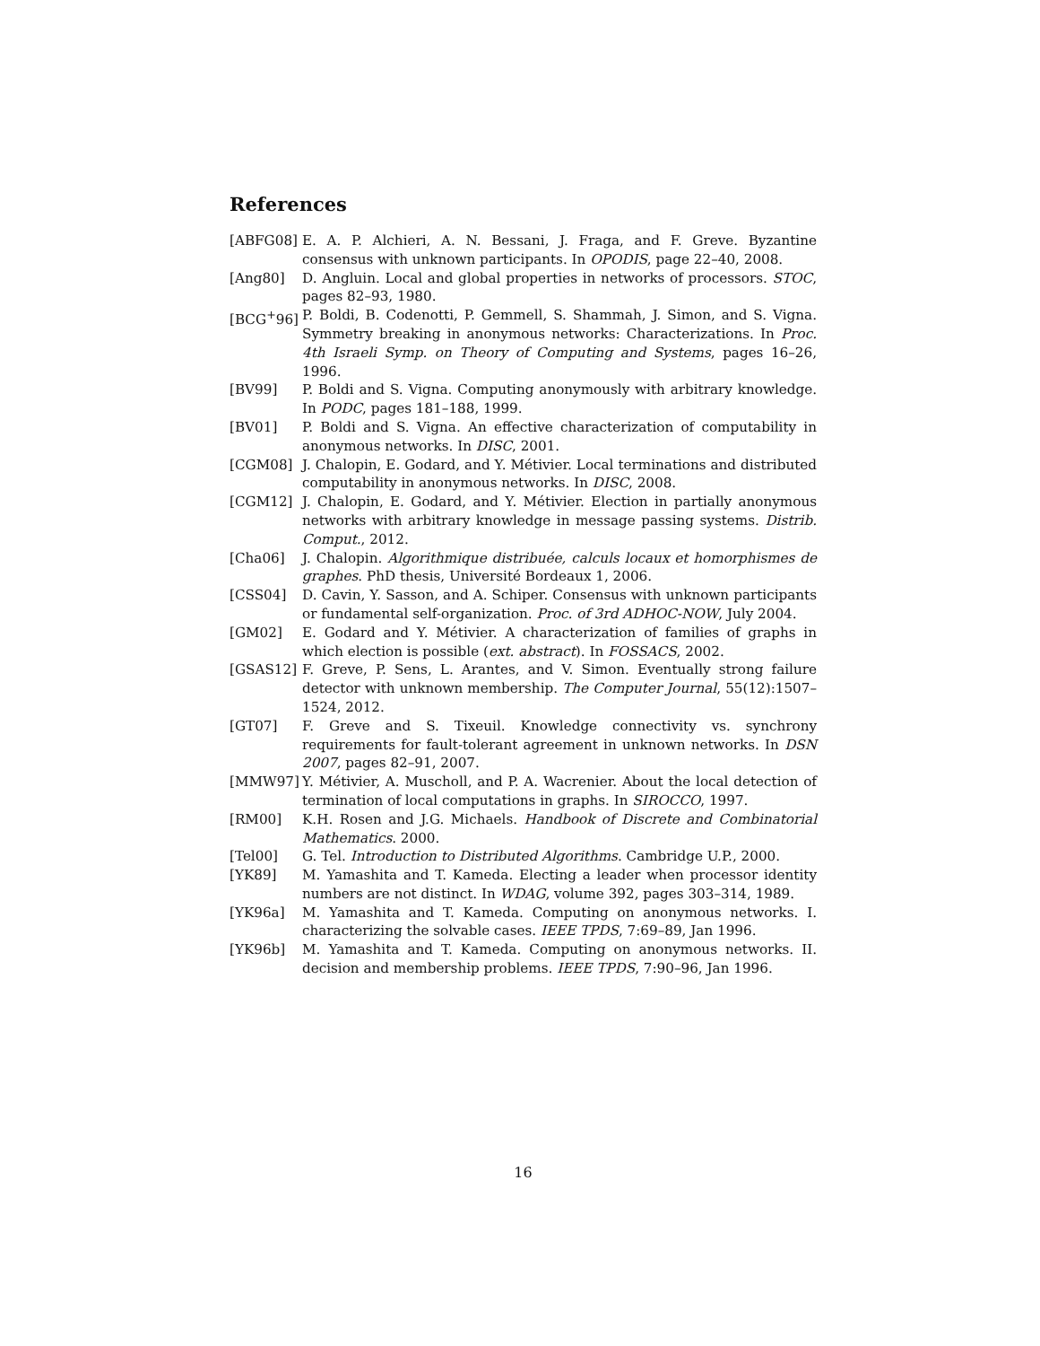References
[ABFG08] E. A. P. Alchieri, A. N. Bessani, J. Fraga, and F. Greve. Byzantine consensus with unknown participants. In OPODIS, page 22–40, 2008.
[Ang80] D. Angluin. Local and global properties in networks of processors. STOC, pages 82–93, 1980.
[BCG<sup>+</sup>96] P. Boldi, B. Codenotti, P. Gemmell, S. Shammah, J. Simon, and S. Vigna. Symmetry breaking in anonymous networks: Characterizations. In Proc. 4th Israeli Symp. on Theory of Computing and Systems, pages 16–26, 1996.
[BV99] P. Boldi and S. Vigna. Computing anonymously with arbitrary knowledge. In PODC, pages 181–188, 1999.
[BV01] P. Boldi and S. Vigna. An effective characterization of computability in anonymous networks. In DISC, 2001.
[CGM08] J. Chalopin, E. Godard, and Y. Métivier. Local terminations and distributed computability in anonymous networks. In DISC, 2008.
[CGM12] J. Chalopin, E. Godard, and Y. Métivier. Election in partially anonymous networks with arbitrary knowledge in message passing systems. Distrib. Comput., 2012.
[Cha06] J. Chalopin. Algorithmique distribuée, calculs locaux et homorphismes de graphes. PhD thesis, Université Bordeaux 1, 2006.
[CSS04] D. Cavin, Y. Sasson, and A. Schiper. Consensus with unknown participants or fundamental self-organization. Proc. of 3rd ADHOC-NOW, July 2004.
[GM02] E. Godard and Y. Métivier. A characterization of families of graphs in which election is possible (ext. abstract). In FOSSACS, 2002.
[GSAS12] F. Greve, P. Sens, L. Arantes, and V. Simon. Eventually strong failure detector with unknown membership. The Computer Journal, 55(12):1507–1524, 2012.
[GT07] F. Greve and S. Tixeuil. Knowledge connectivity vs. synchrony requirements for fault-tolerant agreement in unknown networks. In DSN 2007, pages 82–91, 2007.
[MMW97] Y. Métivier, A. Muscholl, and P. A. Wacrenier. About the local detection of termination of local computations in graphs. In SIROCCO, 1997.
[RM00] K.H. Rosen and J.G. Michaels. Handbook of Discrete and Combinatorial Mathematics. 2000.
[Tel00] G. Tel. Introduction to Distributed Algorithms. Cambridge U.P., 2000.
[YK89] M. Yamashita and T. Kameda. Electing a leader when processor identity numbers are not distinct. In WDAG, volume 392, pages 303–314, 1989.
[YK96a] M. Yamashita and T. Kameda. Computing on anonymous networks. I. characterizing the solvable cases. IEEE TPDS, 7:69–89, Jan 1996.
[YK96b] M. Yamashita and T. Kameda. Computing on anonymous networks. II. decision and membership problems. IEEE TPDS, 7:90–96, Jan 1996.
16